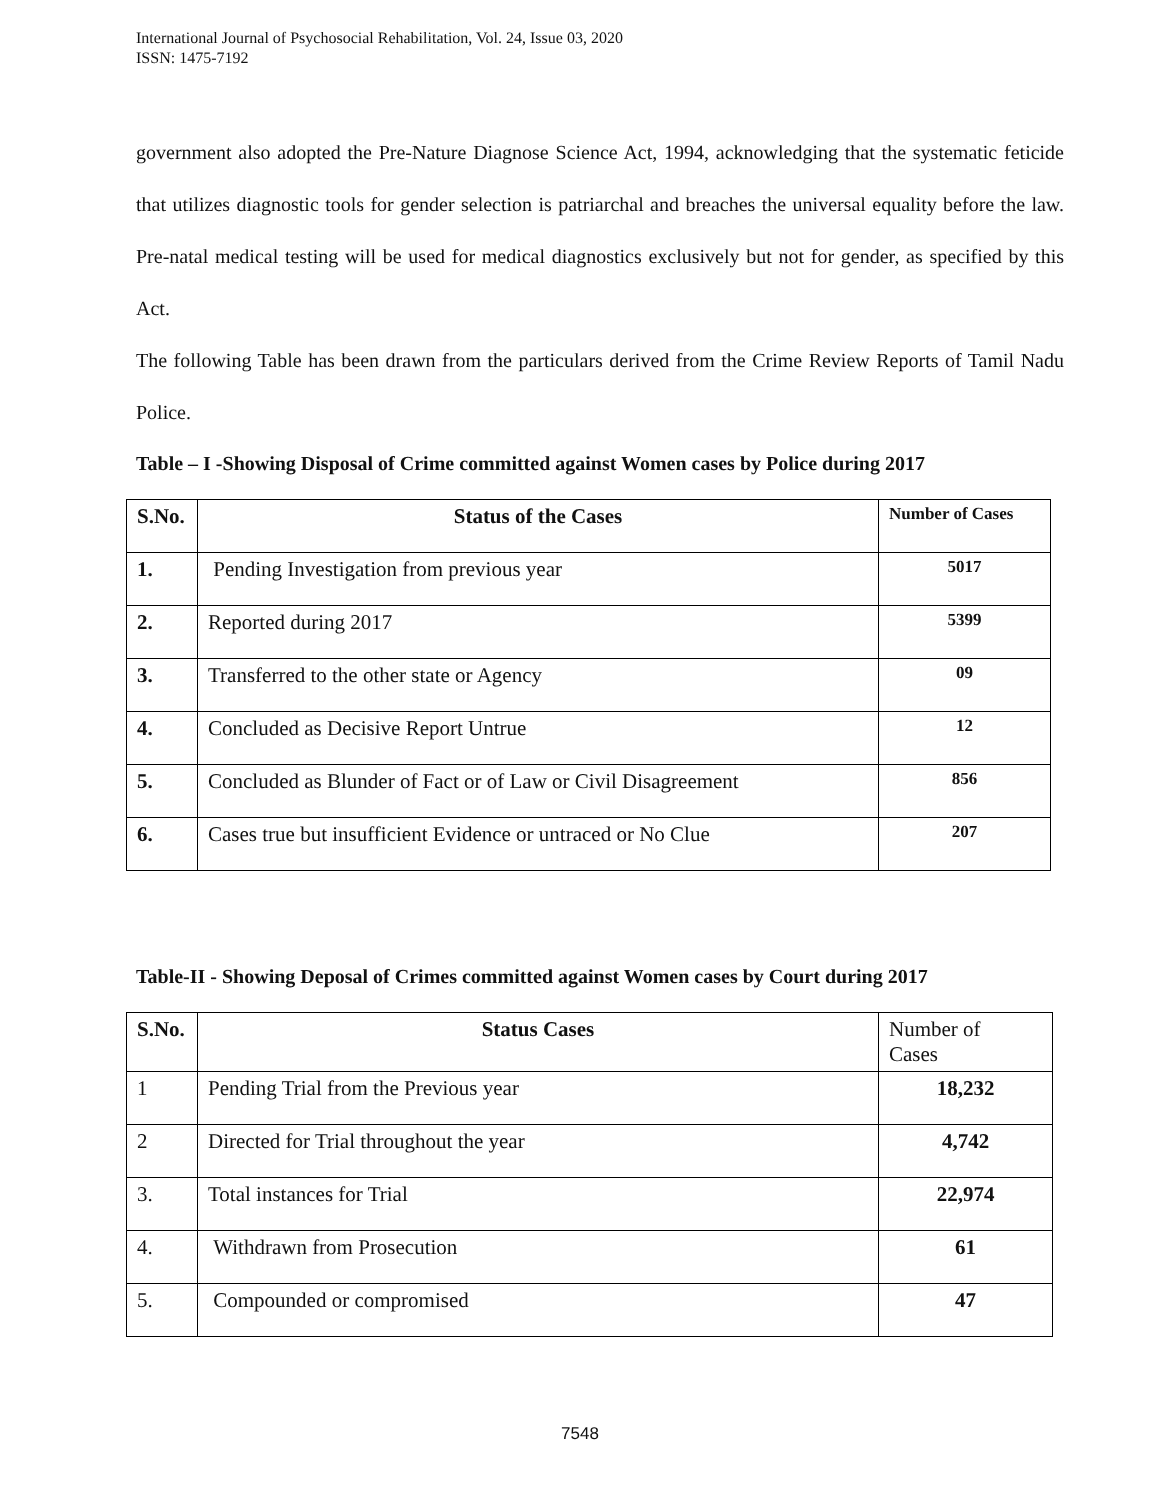International Journal of Psychosocial Rehabilitation, Vol. 24, Issue 03, 2020
ISSN: 1475-7192
government also adopted the Pre-Nature Diagnose Science Act, 1994, acknowledging that the systematic feticide that utilizes diagnostic tools for gender selection is patriarchal and breaches the universal equality before the law. Pre-natal medical testing will be used for medical diagnostics exclusively but not for gender, as specified by this Act.
The following Table has been drawn from the particulars derived from the Crime Review Reports of Tamil Nadu Police.
Table – I -Showing Disposal of Crime committed against Women cases by Police during 2017
| S.No. | Status of the Cases | Number of Cases |
| --- | --- | --- |
| 1. | Pending Investigation from previous year | 5017 |
| 2. | Reported during 2017 | 5399 |
| 3. | Transferred to the other state or Agency | 09 |
| 4. | Concluded as Decisive Report Untrue | 12 |
| 5. | Concluded as Blunder of Fact or of Law or Civil Disagreement | 856 |
| 6. | Cases true but insufficient Evidence or untraced or No Clue | 207 |
Table-II - Showing Deposal of Crimes committed against Women cases by Court during 2017
| S.No. | Status Cases | Number of Cases |
| 1 | Pending Trial from the Previous year | 18,232 |
| 2 | Directed for Trial throughout the year | 4,742 |
| 3. | Total instances for Trial | 22,974 |
| 4. | Withdrawn from Prosecution | 61 |
| 5. | Compounded or compromised | 47 |
7548